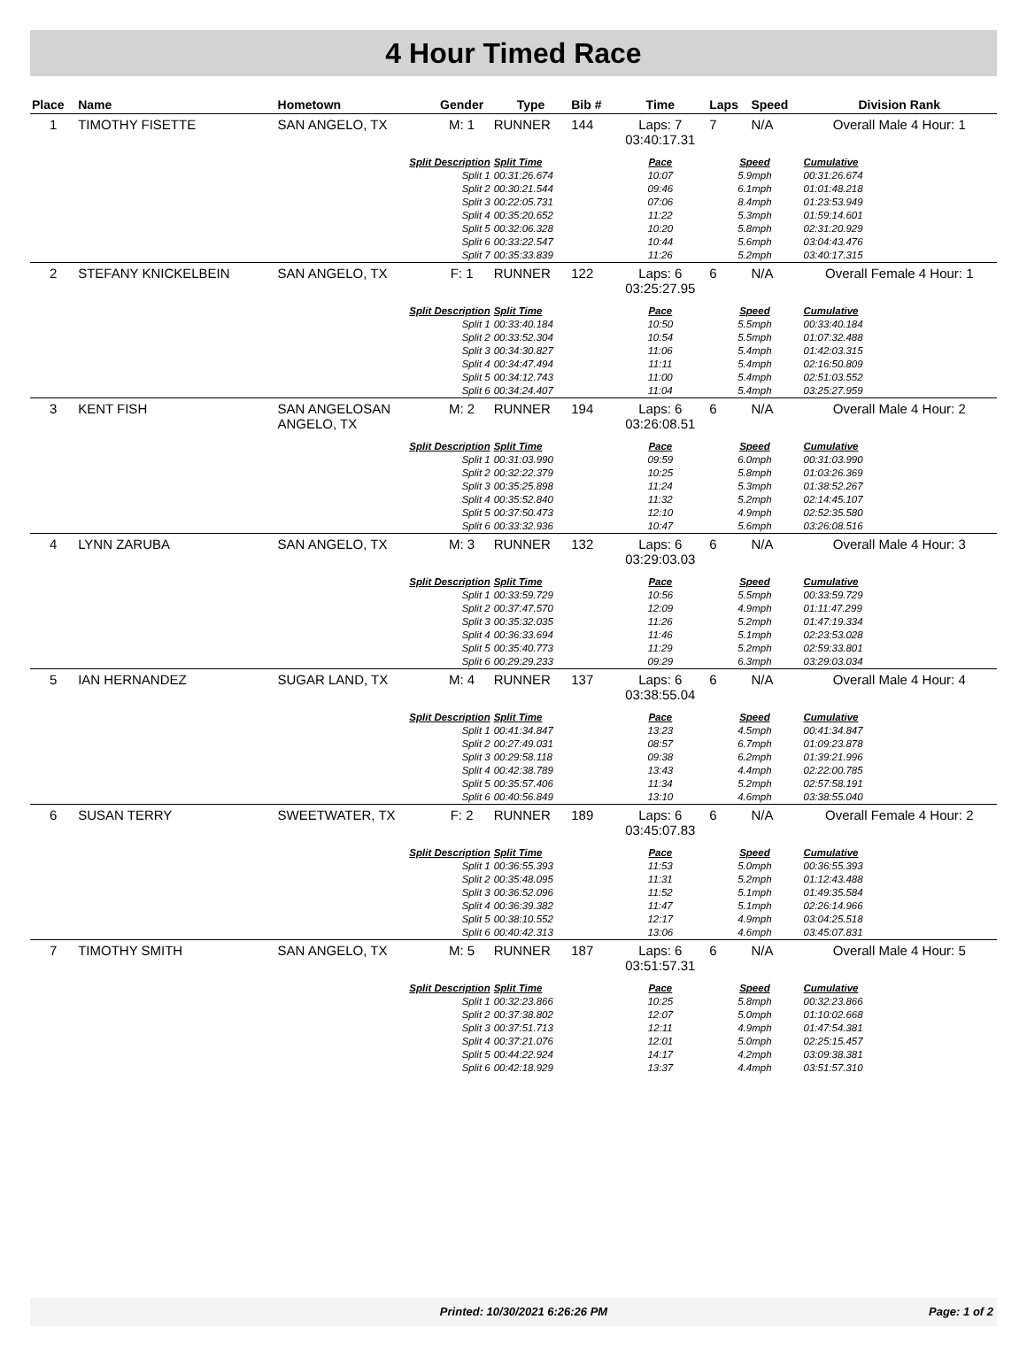4 Hour Timed Race
| Place | Name | Hometown | Gender | Type | Bib # | Time | Laps | Speed | Division Rank |
| --- | --- | --- | --- | --- | --- | --- | --- | --- | --- |
| 1 | TIMOTHY FISETTE | SAN ANGELO, TX | M: 1 | RUNNER | 144 | Laps: 7 03:40:17.31 | 7 | N/A | Overall Male 4 Hour: 1 |
| Split Description | | | | Split Time | | Pace | Speed | | Cumulative |
| Split 1 | | | | 00:31:26.674 | | 10:07 | 5.9mph | | 00:31:26.674 |
| Split 2 | | | | 00:30:21.544 | | 09:46 | 6.1mph | | 01:01:48.218 |
| Split 3 | | | | 00:22:05.731 | | 07:06 | 8.4mph | | 01:23:53.949 |
| Split 4 | | | | 00:35:20.652 | | 11:22 | 5.3mph | | 01:59:14.601 |
| Split 5 | | | | 00:32:06.328 | | 10:20 | 5.8mph | | 02:31:20.929 |
| Split 6 | | | | 00:33:22.547 | | 10:44 | 5.6mph | | 03:04:43.476 |
| Split 7 | | | | 00:35:33.839 | | 11:26 | 5.2mph | | 03:40:17.315 |
| 2 | STEFANY KNICKELBEIN | SAN ANGELO, TX | F: 1 | RUNNER | 122 | Laps: 6 03:25:27.95 | 6 | N/A | Overall Female 4 Hour: 1 |
| Split Description | | | | Split Time | | Pace | Speed | | Cumulative |
| Split 1 | | | | 00:33:40.184 | | 10:50 | 5.5mph | | 00:33:40.184 |
| Split 2 | | | | 00:33:52.304 | | 10:54 | 5.5mph | | 01:07:32.488 |
| Split 3 | | | | 00:34:30.827 | | 11:06 | 5.4mph | | 01:42:03.315 |
| Split 4 | | | | 00:34:47.494 | | 11:11 | 5.4mph | | 02:16:50.809 |
| Split 5 | | | | 00:34:12.743 | | 11:00 | 5.4mph | | 02:51:03.552 |
| Split 6 | | | | 00:34:24.407 | | 11:04 | 5.4mph | | 03:25:27.959 |
| 3 | KENT FISH | SAN ANGELOSAN ANGELO, TX | M: 2 | RUNNER | 194 | Laps: 6 03:26:08.51 | 6 | N/A | Overall Male 4 Hour: 2 |
| Split Description | | | | Split Time | | Pace | Speed | | Cumulative |
| Split 1 | | | | 00:31:03.990 | | 09:59 | 6.0mph | | 00:31:03.990 |
| Split 2 | | | | 00:32:22.379 | | 10:25 | 5.8mph | | 01:03:26.369 |
| Split 3 | | | | 00:35:25.898 | | 11:24 | 5.3mph | | 01:38:52.267 |
| Split 4 | | | | 00:35:52.840 | | 11:32 | 5.2mph | | 02:14:45.107 |
| Split 5 | | | | 00:37:50.473 | | 12:10 | 4.9mph | | 02:52:35.580 |
| Split 6 | | | | 00:33:32.936 | | 10:47 | 5.6mph | | 03:26:08.516 |
| 4 | LYNN ZARUBA | SAN ANGELO, TX | M: 3 | RUNNER | 132 | Laps: 6 03:29:03.03 | 6 | N/A | Overall Male 4 Hour: 3 |
| Split Description | | | | Split Time | | Pace | Speed | | Cumulative |
| Split 1 | | | | 00:33:59.729 | | 10:56 | 5.5mph | | 00:33:59.729 |
| Split 2 | | | | 00:37:47.570 | | 12:09 | 4.9mph | | 01:11:47.299 |
| Split 3 | | | | 00:35:32.035 | | 11:26 | 5.2mph | | 01:47:19.334 |
| Split 4 | | | | 00:36:33.694 | | 11:46 | 5.1mph | | 02:23:53.028 |
| Split 5 | | | | 00:35:40.773 | | 11:29 | 5.2mph | | 02:59:33.801 |
| Split 6 | | | | 00:29:29.233 | | 09:29 | 6.3mph | | 03:29:03.034 |
| 5 | IAN HERNANDEZ | SUGAR LAND, TX | M: 4 | RUNNER | 137 | Laps: 6 03:38:55.04 | 6 | N/A | Overall Male 4 Hour: 4 |
| Split Description | | | | Split Time | | Pace | Speed | | Cumulative |
| Split 1 | | | | 00:41:34.847 | | 13:23 | 4.5mph | | 00:41:34.847 |
| Split 2 | | | | 00:27:49.031 | | 08:57 | 6.7mph | | 01:09:23.878 |
| Split 3 | | | | 00:29:58.118 | | 09:38 | 6.2mph | | 01:39:21.996 |
| Split 4 | | | | 00:42:38.789 | | 13:43 | 4.4mph | | 02:22:00.785 |
| Split 5 | | | | 00:35:57.406 | | 11:34 | 5.2mph | | 02:57:58.191 |
| Split 6 | | | | 00:40:56.849 | | 13:10 | 4.6mph | | 03:38:55.040 |
| 6 | SUSAN TERRY | SWEETWATER, TX | F: 2 | RUNNER | 189 | Laps: 6 03:45:07.83 | 6 | N/A | Overall Female 4 Hour: 2 |
| Split Description | | | | Split Time | | Pace | Speed | | Cumulative |
| Split 1 | | | | 00:36:55.393 | | 11:53 | 5.0mph | | 00:36:55.393 |
| Split 2 | | | | 00:35:48.095 | | 11:31 | 5.2mph | | 01:12:43.488 |
| Split 3 | | | | 00:36:52.096 | | 11:52 | 5.1mph | | 01:49:35.584 |
| Split 4 | | | | 00:36:39.382 | | 11:47 | 5.1mph | | 02:26:14.966 |
| Split 5 | | | | 00:38:10.552 | | 12:17 | 4.9mph | | 03:04:25.518 |
| Split 6 | | | | 00:40:42.313 | | 13:06 | 4.6mph | | 03:45:07.831 |
| 7 | TIMOTHY SMITH | SAN ANGELO, TX | M: 5 | RUNNER | 187 | Laps: 6 03:51:57.31 | 6 | N/A | Overall Male 4 Hour: 5 |
| Split Description | | | | Split Time | | Pace | Speed | | Cumulative |
| Split 1 | | | | 00:32:23.866 | | 10:25 | 5.8mph | | 00:32:23.866 |
| Split 2 | | | | 00:37:38.802 | | 12:07 | 5.0mph | | 01:10:02.668 |
| Split 3 | | | | 00:37:51.713 | | 12:11 | 4.9mph | | 01:47:54.381 |
| Split 4 | | | | 00:37:21.076 | | 12:01 | 5.0mph | | 02:25:15.457 |
| Split 5 | | | | 00:44:22.924 | | 14:17 | 4.2mph | | 03:09:38.381 |
| Split 6 | | | | 00:42:18.929 | | 13:37 | 4.4mph | | 03:51:57.310 |
Printed: 10/30/2021 6:26:26 PM Page: 1 of 2